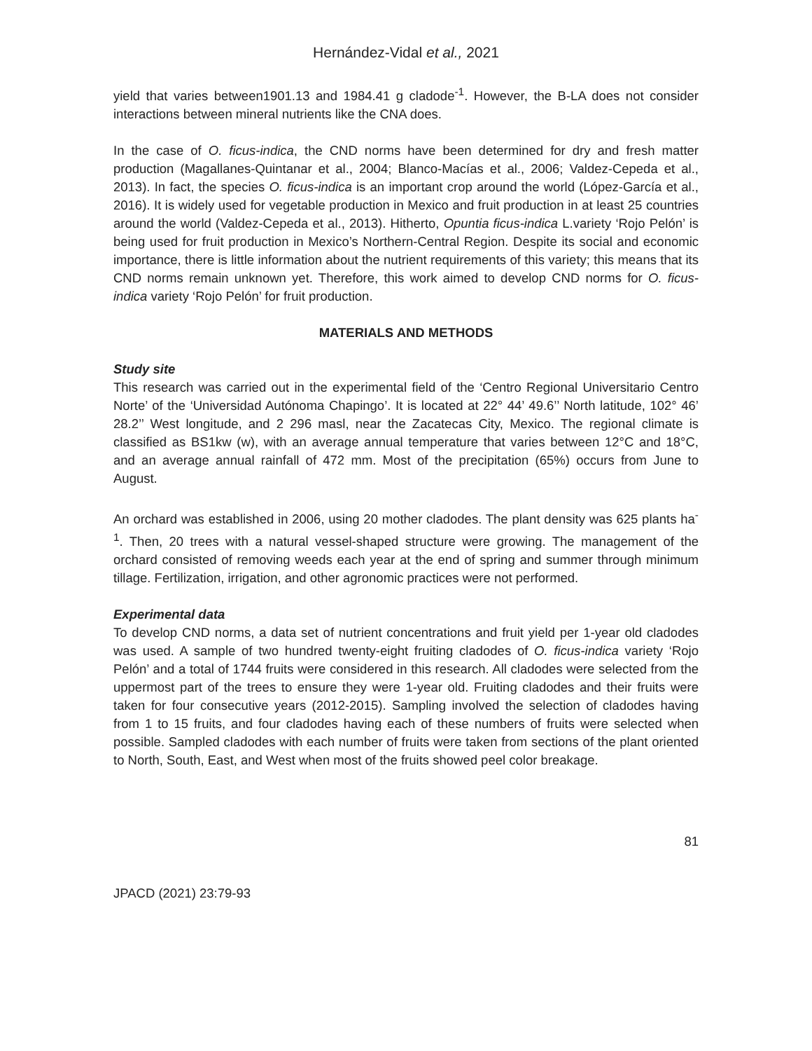Hernández-Vidal et al., 2021
yield that varies between1901.13 and 1984.41 g cladode<sup>-1</sup>. However, the B-LA does not consider interactions between mineral nutrients like the CNA does.
In the case of O. ficus-indica, the CND norms have been determined for dry and fresh matter production (Magallanes-Quintanar et al., 2004; Blanco-Macías et al., 2006; Valdez-Cepeda et al., 2013). In fact, the species O. ficus-indica is an important crop around the world (López-García et al., 2016). It is widely used for vegetable production in Mexico and fruit production in at least 25 countries around the world (Valdez-Cepeda et al., 2013). Hitherto, Opuntia ficus-indica L.variety ‘Rojo Pelón’ is being used for fruit production in Mexico’s Northern-Central Region. Despite its social and economic importance, there is little information about the nutrient requirements of this variety; this means that its CND norms remain unknown yet. Therefore, this work aimed to develop CND norms for O. ficus-indica variety ‘Rojo Pelón’ for fruit production.
MATERIALS AND METHODS
Study site
This research was carried out in the experimental field of the ‘Centro Regional Universitario Centro Norte’ of the ‘Universidad Autónoma Chapingo’. It is located at 22° 44’ 49.6’’ North latitude, 102° 46’ 28.2’’ West longitude, and 2 296 masl, near the Zacatecas City, Mexico. The regional climate is classified as BS1kw (w), with an average annual temperature that varies between 12°C and 18°C, and an average annual rainfall of 472 mm. Most of the precipitation (65%) occurs from June to August.
An orchard was established in 2006, using 20 mother cladodes. The plant density was 625 plants ha<sup>-1</sup>. Then, 20 trees with a natural vessel-shaped structure were growing. The management of the orchard consisted of removing weeds each year at the end of spring and summer through minimum tillage. Fertilization, irrigation, and other agronomic practices were not performed.
Experimental data
To develop CND norms, a data set of nutrient concentrations and fruit yield per 1-year old cladodes was used. A sample of two hundred twenty-eight fruiting cladodes of O. ficus-indica variety ‘Rojo Pelón’ and a total of 1744 fruits were considered in this research. All cladodes were selected from the uppermost part of the trees to ensure they were 1-year old. Fruiting cladodes and their fruits were taken for four consecutive years (2012-2015). Sampling involved the selection of cladodes having from 1 to 15 fruits, and four cladodes having each of these numbers of fruits were selected when possible. Sampled cladodes with each number of fruits were taken from sections of the plant oriented to North, South, East, and West when most of the fruits showed peel color breakage.
81
JPACD (2021) 23:79-93